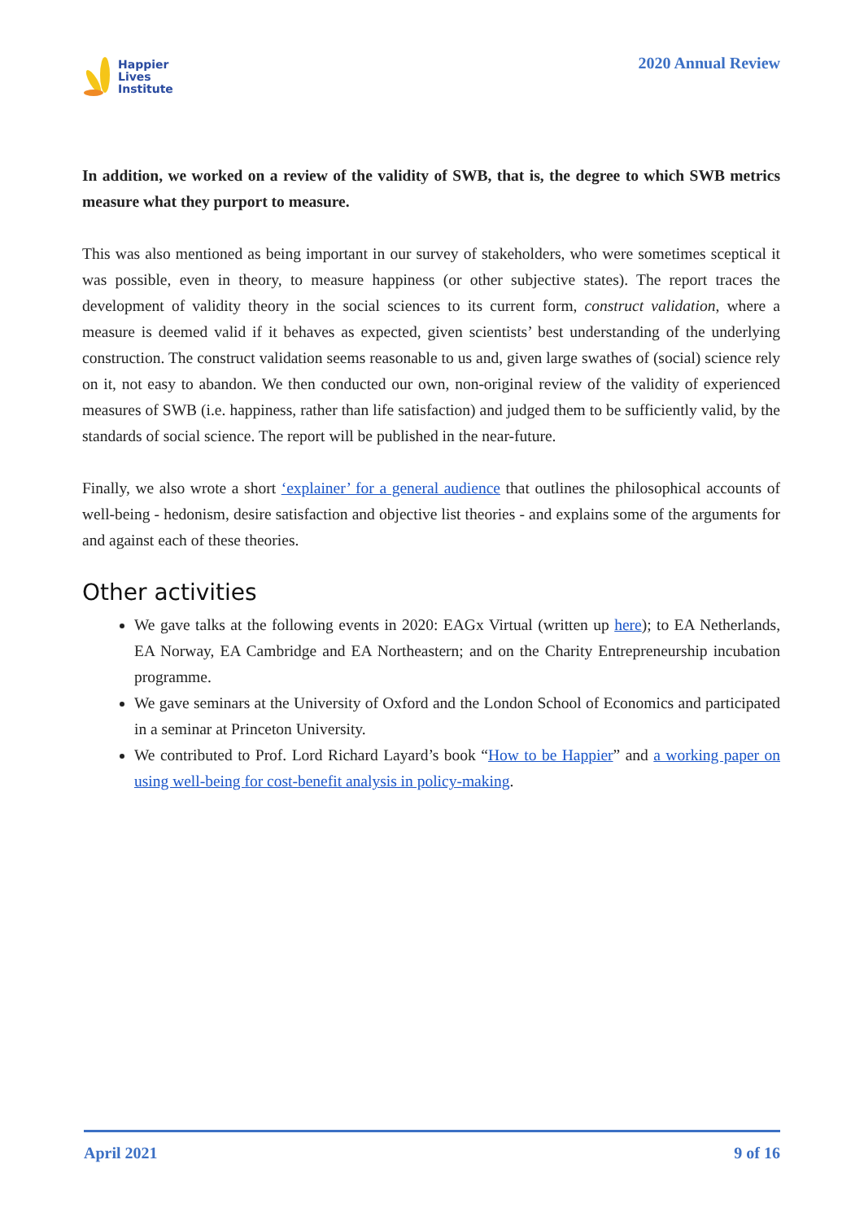Happier
Lives
Institute
2020 Annual Review
In addition, we worked on a review of the validity of SWB, that is, the degree to which SWB metrics measure what they purport to measure.
This was also mentioned as being important in our survey of stakeholders, who were sometimes sceptical it was possible, even in theory, to measure happiness (or other subjective states). The report traces the development of validity theory in the social sciences to its current form, construct validation, where a measure is deemed valid if it behaves as expected, given scientists’ best understanding of the underlying construction. The construct validation seems reasonable to us and, given large swathes of (social) science rely on it, not easy to abandon. We then conducted our own, non-original review of the validity of experienced measures of SWB (i.e. happiness, rather than life satisfaction) and judged them to be sufficiently valid, by the standards of social science. The report will be published in the near-future.
Finally, we also wrote a short ‘explainer’ for a general audience that outlines the philosophical accounts of well-being - hedonism, desire satisfaction and objective list theories - and explains some of the arguments for and against each of these theories.
Other activities
We gave talks at the following events in 2020: EAGx Virtual (written up here); to EA Netherlands, EA Norway, EA Cambridge and EA Northeastern; and on the Charity Entrepreneurship incubation programme.
We gave seminars at the University of Oxford and the London School of Economics and participated in a seminar at Princeton University.
We contributed to Prof. Lord Richard Layard’s book “How to be Happier” and a working paper on using well-being for cost-benefit analysis in policy-making.
April 2021 9 of 16